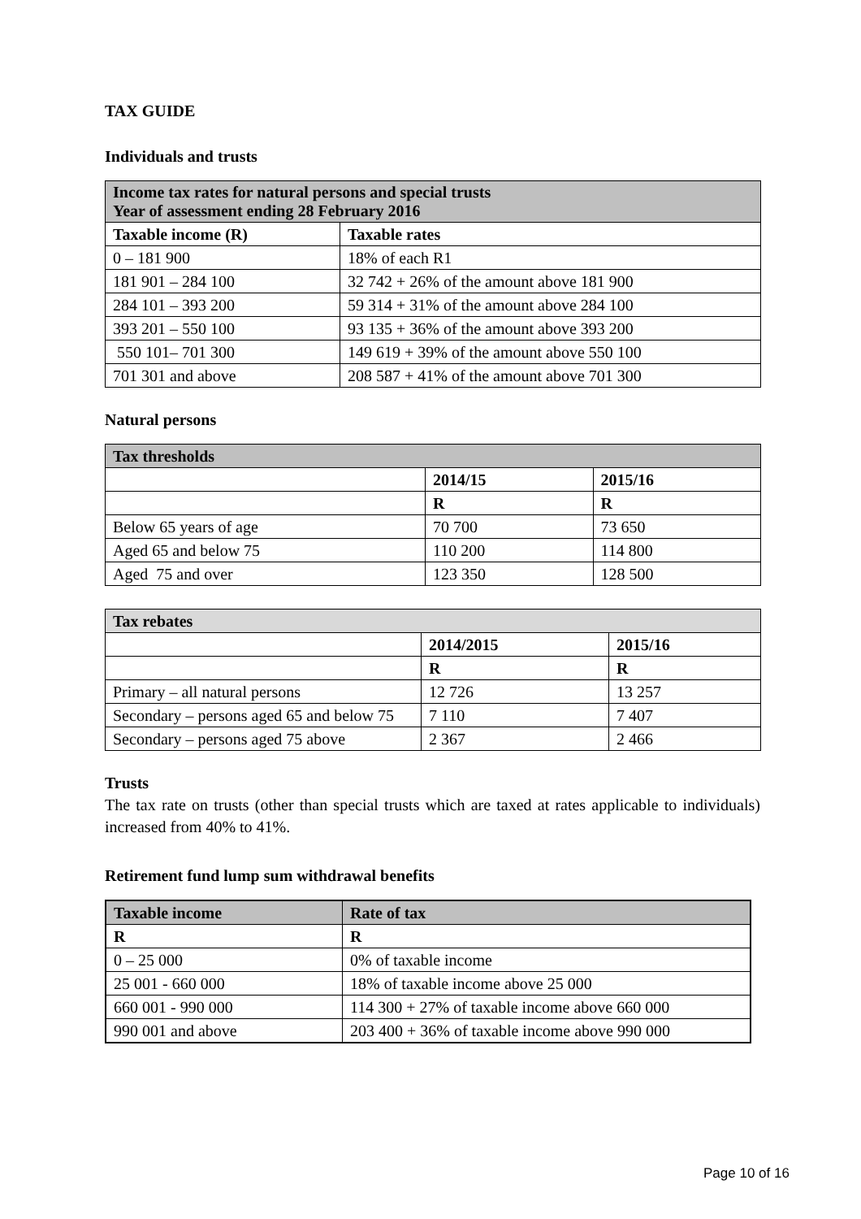TAX GUIDE
Individuals and trusts
| Income tax rates for natural persons and special trusts Year of assessment ending 28 February 2016 | |
| --- | --- |
| Taxable income (R) | Taxable rates |
| 0 – 181 900 | 18% of each R1 |
| 181 901 – 284 100 | 32 742 + 26% of the amount above 181 900 |
| 284 101 – 393 200 | 59 314 + 31% of the amount above 284 100 |
| 393 201 – 550 100 | 93 135 + 36% of the amount above 393 200 |
| 550 101– 701 300 | 149 619 + 39% of the amount above 550 100 |
| 701 301 and above | 208 587 + 41% of the amount above 701 300 |
Natural persons
| Tax thresholds | | |
| --- | --- | --- |
| | 2014/15 | 2015/16 |
| | R | R |
| Below 65 years of age | 70 700 | 73 650 |
| Aged 65 and below 75 | 110 200 | 114 800 |
| Aged 75 and over | 123 350 | 128 500 |
| Tax rebates | | |
| --- | --- | --- |
| | 2014/2015 | 2015/16 |
| | R | R |
| Primary – all natural persons | 12 726 | 13 257 |
| Secondary – persons aged 65 and below 75 | 7 110 | 7 407 |
| Secondary – persons aged 75 above | 2 367 | 2 466 |
Trusts
The tax rate on trusts (other than special trusts which are taxed at rates applicable to individuals) increased from 40% to 41%.
Retirement fund lump sum withdrawal benefits
| Taxable income | Rate of tax |
| --- | --- |
| R | R |
| 0 – 25 000 | 0% of taxable income |
| 25 001 - 660 000 | 18% of taxable income above 25 000 |
| 660 001 - 990 000 | 114 300 + 27% of taxable income above 660 000 |
| 990 001 and above | 203 400 + 36% of taxable income above 990 000 |
Page 10 of 16